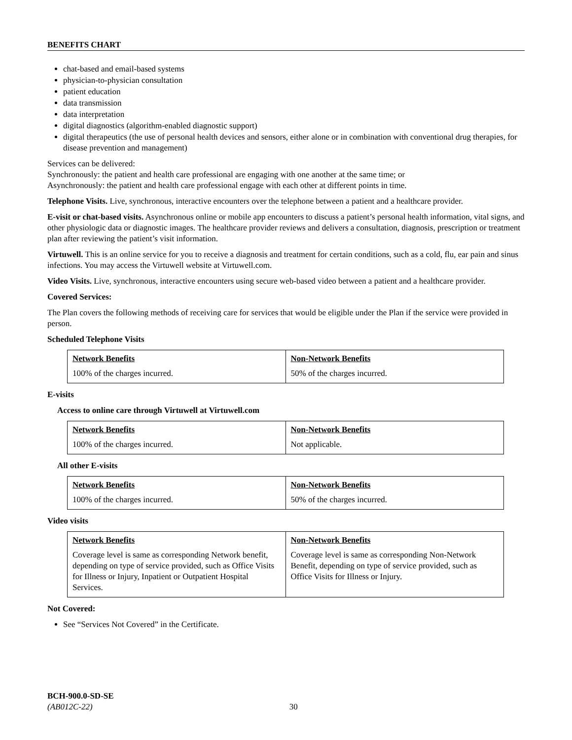BENEFITS CHART
chat-based and email-based systems
physician-to-physician consultation
patient education
data transmission
data interpretation
digital diagnostics (algorithm-enabled diagnostic support)
digital therapeutics (the use of personal health devices and sensors, either alone or in combination with conventional drug therapies, for disease prevention and management)
Services can be delivered:
Synchronously: the patient and health care professional are engaging with one another at the same time; or
Asynchronously: the patient and health care professional engage with each other at different points in time.
Telephone Visits. Live, synchronous, interactive encounters over the telephone between a patient and a healthcare provider.
E-visit or chat-based visits. Asynchronous online or mobile app encounters to discuss a patient’s personal health information, vital signs, and other physiologic data or diagnostic images. The healthcare provider reviews and delivers a consultation, diagnosis, prescription or treatment plan after reviewing the patient’s visit information.
Virtuwell. This is an online service for you to receive a diagnosis and treatment for certain conditions, such as a cold, flu, ear pain and sinus infections. You may access the Virtuwell website at Virtuwell.com.
Video Visits. Live, synchronous, interactive encounters using secure web-based video between a patient and a healthcare provider.
Covered Services:
The Plan covers the following methods of receiving care for services that would be eligible under the Plan if the service were provided in person.
Scheduled Telephone Visits
| Network Benefits | Non-Network Benefits |
| --- | --- |
| 100% of the charges incurred. | 50% of the charges incurred. |
E-visits
Access to online care through Virtuwell at Virtuwell.com
| Network Benefits | Non-Network Benefits |
| --- | --- |
| 100% of the charges incurred. | Not applicable. |
All other E-visits
| Network Benefits | Non-Network Benefits |
| --- | --- |
| 100% of the charges incurred. | 50% of the charges incurred. |
Video visits
| Network Benefits | Non-Network Benefits |
| --- | --- |
| Coverage level is same as corresponding Network benefit, depending on type of service provided, such as Office Visits for Illness or Injury, Inpatient or Outpatient Hospital Services. | Coverage level is same as corresponding Non-Network Benefit, depending on type of service provided, such as Office Visits for Illness or Injury. |
Not Covered:
See “Services Not Covered” in the Certificate.
BCH-900.0-SD-SE
(AB012C-22) 30